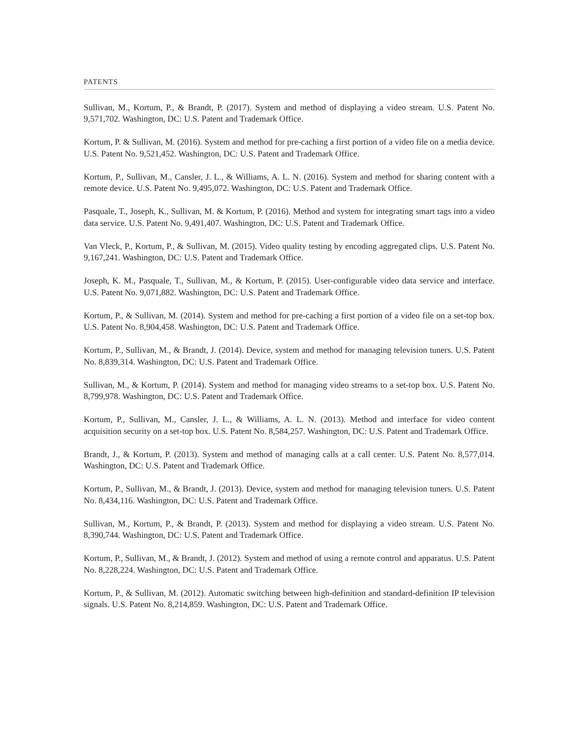PATENTS
Sullivan, M., Kortum, P., & Brandt, P. (2017). System and method of displaying a video stream. U.S. Patent No. 9,571,702. Washington, DC: U.S. Patent and Trademark Office.
Kortum, P. & Sullivan, M. (2016). System and method for pre-caching a first portion of a video file on a media device. U.S. Patent No. 9,521,452. Washington, DC: U.S. Patent and Trademark Office.
Kortum, P., Sullivan, M., Cansler, J. L., & Williams, A. L. N. (2016). System and method for sharing content with a remote device. U.S. Patent No. 9,495,072. Washington, DC: U.S. Patent and Trademark Office.
Pasquale, T., Joseph, K., Sullivan, M. & Kortum, P. (2016). Method and system for integrating smart tags into a video data service. U.S. Patent No. 9,491,407. Washington, DC: U.S. Patent and Trademark Office.
Van Vleck, P., Kortum, P., & Sullivan, M. (2015). Video quality testing by encoding aggregated clips. U.S. Patent No. 9,167,241. Washington, DC: U.S. Patent and Trademark Office.
Joseph, K. M., Pasquale, T., Sullivan, M., & Kortum, P. (2015). User-configurable video data service and interface. U.S. Patent No. 9,071,882. Washington, DC: U.S. Patent and Trademark Office.
Kortum, P., & Sullivan, M. (2014). System and method for pre-caching a first portion of a video file on a set-top box. U.S. Patent No. 8,904,458. Washington, DC: U.S. Patent and Trademark Office.
Kortum, P., Sullivan, M., & Brandt, J. (2014). Device, system and method for managing television tuners. U.S. Patent No. 8,839,314. Washington, DC: U.S. Patent and Trademark Office.
Sullivan, M., & Kortum, P. (2014). System and method for managing video streams to a set-top box. U.S. Patent No. 8,799,978. Washington, DC: U.S. Patent and Trademark Office.
Kortum, P., Sullivan, M., Cansler, J. L., & Williams, A. L. N. (2013). Method and interface for video content acquisition security on a set-top box. U.S. Patent No. 8,584,257. Washington, DC: U.S. Patent and Trademark Office.
Brandt, J., & Kortum, P. (2013). System and method of managing calls at a call center. U.S. Patent No. 8,577,014. Washington, DC: U.S. Patent and Trademark Office.
Kortum, P., Sullivan, M., & Brandt, J. (2013). Device, system and method for managing television tuners. U.S. Patent No. 8,434,116. Washington, DC: U.S. Patent and Trademark Office.
Sullivan, M., Kortum, P., & Brandt, P. (2013). System and method for displaying a video stream. U.S. Patent No. 8,390,744. Washington, DC: U.S. Patent and Trademark Office.
Kortum, P., Sullivan, M., & Brandt, J. (2012). System and method of using a remote control and apparatus. U.S. Patent No. 8,228,224. Washington, DC: U.S. Patent and Trademark Office.
Kortum, P., & Sullivan, M. (2012). Automatic switching between high-definition and standard-definition IP television signals. U.S. Patent No. 8,214,859. Washington, DC: U.S. Patent and Trademark Office.